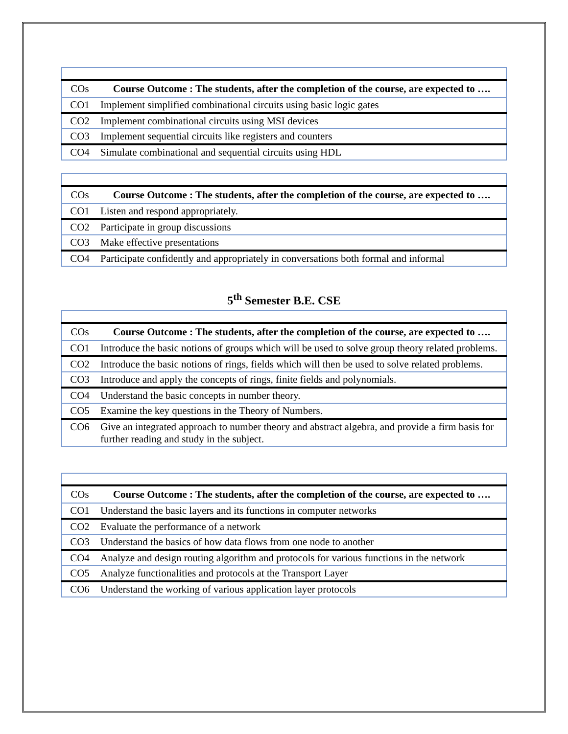| COs | Course Outcome : The students, after the completion of the course, are expected to …. |
| --- | --- |
| CO1 | Implement simplified combinational circuits using basic logic gates |
| CO2 | Implement combinational circuits using MSI devices |
| CO3 | Implement sequential circuits like registers and counters |
| CO4 | Simulate combinational and sequential circuits using HDL |
| COs | Course Outcome : The students, after the completion of the course, are expected to …. |
| --- | --- |
| CO1 | Listen and respond appropriately. |
| CO2 | Participate in group discussions |
| CO3 | Make effective presentations |
| CO4 | Participate confidently and appropriately in conversations both formal and informal |
5<sup>th</sup> Semester B.E. CSE
| COs | Course Outcome : The students, after the completion of the course, are expected to …. |
| --- | --- |
| CO1 | Introduce the basic notions of groups which will be used to solve group theory related problems. |
| CO2 | Introduce the basic notions of rings, fields which will then be used to solve related problems. |
| CO3 | Introduce and apply the concepts of rings, finite fields and polynomials. |
| CO4 | Understand the basic concepts in number theory. |
| CO5 | Examine the key questions in the Theory of Numbers. |
| CO6 | Give an integrated approach to number theory and abstract algebra, and provide a firm basis for further reading and study in the subject. |
| COs | Course Outcome : The students, after the completion of the course, are expected to …. |
| --- | --- |
| CO1 | Understand the basic layers and its functions in computer networks |
| CO2 | Evaluate the performance of a network |
| CO3 | Understand the basics of how data flows from one node to another |
| CO4 | Analyze and design routing algorithm and protocols for various functions in the network |
| CO5 | Analyze functionalities and protocols at the Transport Layer |
| CO6 | Understand the working of various application layer protocols |